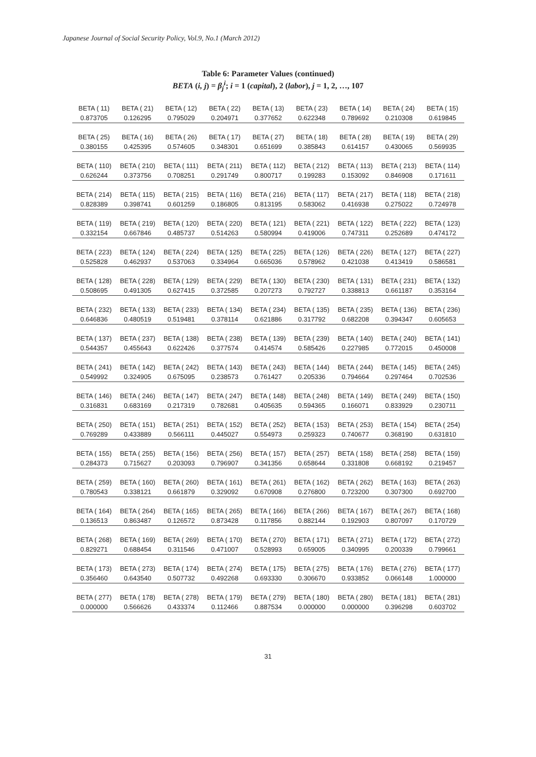Japanese Journal of Social Security Policy, Vol.9, No.1 (March 2012)
Table 6: Parameter Values (continued)
BETA (i, j) = β<sub>j</sub><sup>i</sup>; i = 1 (capital), 2 (labor), j = 1, 2, …, 107
| BETA ( 11) | BETA ( 21) | BETA ( 12) | BETA ( 22) | BETA ( 13) | BETA ( 23) | BETA ( 14) | BETA ( 24) | BETA ( 15) |
| 0.873705 | 0.126295 | 0.795029 | 0.204971 | 0.377652 | 0.622348 | 0.789692 | 0.210308 | 0.619845 |
| BETA ( 25) | BETA ( 16) | BETA ( 26) | BETA ( 17) | BETA ( 27) | BETA ( 18) | BETA ( 28) | BETA ( 19) | BETA ( 29) |
| 0.380155 | 0.425395 | 0.574605 | 0.348301 | 0.651699 | 0.385843 | 0.614157 | 0.430065 | 0.569935 |
| BETA ( 110) | BETA ( 210) | BETA ( 111) | BETA ( 211) | BETA ( 112) | BETA ( 212) | BETA ( 113) | BETA ( 213) | BETA ( 114) |
| 0.626244 | 0.373756 | 0.708251 | 0.291749 | 0.800717 | 0.199283 | 0.153092 | 0.846908 | 0.171611 |
| BETA ( 214) | BETA ( 115) | BETA ( 215) | BETA ( 116) | BETA ( 216) | BETA ( 117) | BETA ( 217) | BETA ( 118) | BETA ( 218) |
| 0.828389 | 0.398741 | 0.601259 | 0.186805 | 0.813195 | 0.583062 | 0.416938 | 0.275022 | 0.724978 |
| BETA ( 119) | BETA ( 219) | BETA ( 120) | BETA ( 220) | BETA ( 121) | BETA ( 221) | BETA ( 122) | BETA ( 222) | BETA ( 123) |
| 0.332154 | 0.667846 | 0.485737 | 0.514263 | 0.580994 | 0.419006 | 0.747311 | 0.252689 | 0.474172 |
| BETA ( 223) | BETA ( 124) | BETA ( 224) | BETA ( 125) | BETA ( 225) | BETA ( 126) | BETA ( 226) | BETA ( 127) | BETA ( 227) |
| 0.525828 | 0.462937 | 0.537063 | 0.334964 | 0.665036 | 0.578962 | 0.421038 | 0.413419 | 0.586581 |
| BETA ( 128) | BETA ( 228) | BETA ( 129) | BETA ( 229) | BETA ( 130) | BETA ( 230) | BETA ( 131) | BETA ( 231) | BETA ( 132) |
| 0.508695 | 0.491305 | 0.627415 | 0.372585 | 0.207273 | 0.792727 | 0.338813 | 0.661187 | 0.353164 |
| BETA ( 232) | BETA ( 133) | BETA ( 233) | BETA ( 134) | BETA ( 234) | BETA ( 135) | BETA ( 235) | BETA ( 136) | BETA ( 236) |
| 0.646836 | 0.480519 | 0.519481 | 0.378114 | 0.621886 | 0.317792 | 0.682208 | 0.394347 | 0.605653 |
| BETA ( 137) | BETA ( 237) | BETA ( 138) | BETA ( 238) | BETA ( 139) | BETA ( 239) | BETA ( 140) | BETA ( 240) | BETA ( 141) |
| 0.544357 | 0.455643 | 0.622426 | 0.377574 | 0.414574 | 0.585426 | 0.227985 | 0.772015 | 0.450008 |
| BETA ( 241) | BETA ( 142) | BETA ( 242) | BETA ( 143) | BETA ( 243) | BETA ( 144) | BETA ( 244) | BETA ( 145) | BETA ( 245) |
| 0.549992 | 0.324905 | 0.675095 | 0.238573 | 0.761427 | 0.205336 | 0.794664 | 0.297464 | 0.702536 |
| BETA ( 146) | BETA ( 246) | BETA ( 147) | BETA ( 247) | BETA ( 148) | BETA ( 248) | BETA ( 149) | BETA ( 249) | BETA ( 150) |
| 0.316831 | 0.683169 | 0.217319 | 0.782681 | 0.405635 | 0.594365 | 0.166071 | 0.833929 | 0.230711 |
| BETA ( 250) | BETA ( 151) | BETA ( 251) | BETA ( 152) | BETA ( 252) | BETA ( 153) | BETA ( 253) | BETA ( 154) | BETA ( 254) |
| 0.769289 | 0.433889 | 0.566111 | 0.445027 | 0.554973 | 0.259323 | 0.740677 | 0.368190 | 0.631810 |
| BETA ( 155) | BETA ( 255) | BETA ( 156) | BETA ( 256) | BETA ( 157) | BETA ( 257) | BETA ( 158) | BETA ( 258) | BETA ( 159) |
| 0.284373 | 0.715627 | 0.203093 | 0.796907 | 0.341356 | 0.658644 | 0.331808 | 0.668192 | 0.219457 |
| BETA ( 259) | BETA ( 160) | BETA ( 260) | BETA ( 161) | BETA ( 261) | BETA ( 162) | BETA ( 262) | BETA ( 163) | BETA ( 263) |
| 0.780543 | 0.338121 | 0.661879 | 0.329092 | 0.670908 | 0.276800 | 0.723200 | 0.307300 | 0.692700 |
| BETA ( 164) | BETA ( 264) | BETA ( 165) | BETA ( 265) | BETA ( 166) | BETA ( 266) | BETA ( 167) | BETA ( 267) | BETA ( 168) |
| 0.136513 | 0.863487 | 0.126572 | 0.873428 | 0.117856 | 0.882144 | 0.192903 | 0.807097 | 0.170729 |
| BETA ( 268) | BETA ( 169) | BETA ( 269) | BETA ( 170) | BETA ( 270) | BETA ( 171) | BETA ( 271) | BETA ( 172) | BETA ( 272) |
| 0.829271 | 0.688454 | 0.311546 | 0.471007 | 0.528993 | 0.659005 | 0.340995 | 0.200339 | 0.799661 |
| BETA ( 173) | BETA ( 273) | BETA ( 174) | BETA ( 274) | BETA ( 175) | BETA ( 275) | BETA ( 176) | BETA ( 276) | BETA ( 177) |
| 0.356460 | 0.643540 | 0.507732 | 0.492268 | 0.693330 | 0.306670 | 0.933852 | 0.066148 | 1.000000 |
| BETA ( 277) | BETA ( 178) | BETA ( 278) | BETA ( 179) | BETA ( 279) | BETA ( 180) | BETA ( 280) | BETA ( 181) | BETA ( 281) |
| 0.000000 | 0.566626 | 0.433374 | 0.112466 | 0.887534 | 0.000000 | 0.000000 | 0.396298 | 0.603702 |
31